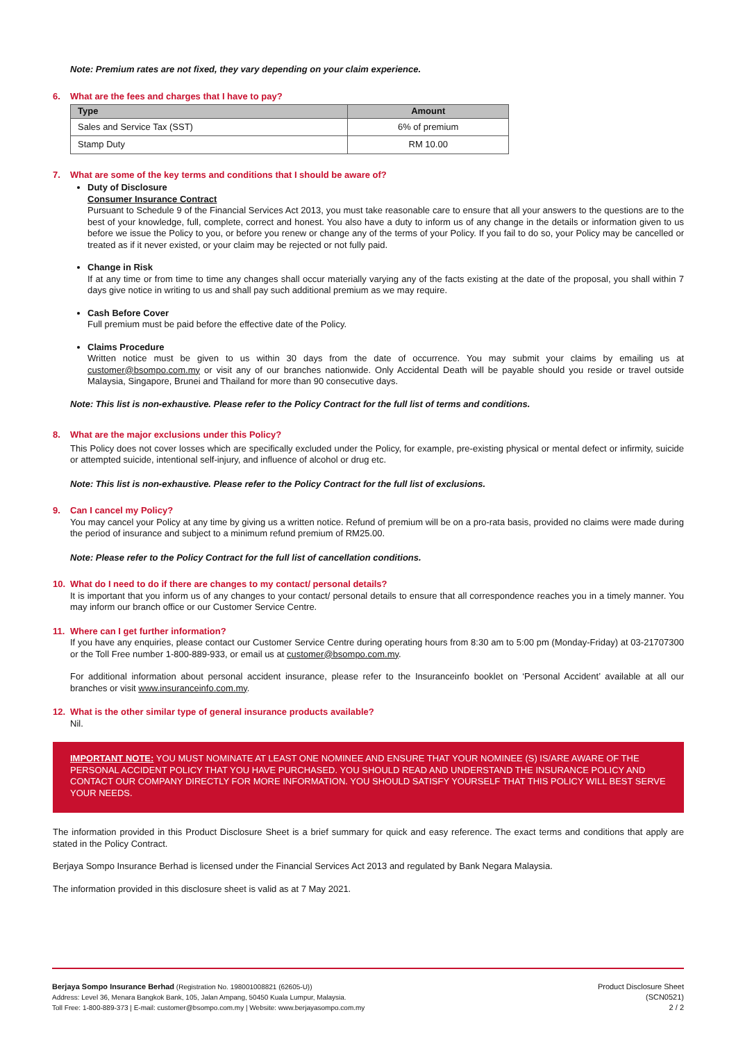Note: Premium rates are not fixed, they vary depending on your claim experience.
6. What are the fees and charges that I have to pay?
| Type | Amount |
| --- | --- |
| Sales and Service Tax (SST) | 6% of premium |
| Stamp Duty | RM 10.00 |
7. What are some of the key terms and conditions that I should be aware of?
Duty of Disclosure
Consumer Insurance Contract
Pursuant to Schedule 9 of the Financial Services Act 2013, you must take reasonable care to ensure that all your answers to the questions are to the best of your knowledge, full, complete, correct and honest. You also have a duty to inform us of any change in the details or information given to us before we issue the Policy to you, or before you renew or change any of the terms of your Policy. If you fail to do so, your Policy may be cancelled or treated as if it never existed, or your claim may be rejected or not fully paid.
Change in Risk
If at any time or from time to time any changes shall occur materially varying any of the facts existing at the date of the proposal, you shall within 7 days give notice in writing to us and shall pay such additional premium as we may require.
Cash Before Cover
Full premium must be paid before the effective date of the Policy.
Claims Procedure
Written notice must be given to us within 30 days from the date of occurrence. You may submit your claims by emailing us at customer@bsompo.com.my or visit any of our branches nationwide. Only Accidental Death will be payable should you reside or travel outside Malaysia, Singapore, Brunei and Thailand for more than 90 consecutive days.
Note: This list is non-exhaustive. Please refer to the Policy Contract for the full list of terms and conditions.
8. What are the major exclusions under this Policy?
This Policy does not cover losses which are specifically excluded under the Policy, for example, pre-existing physical or mental defect or infirmity, suicide or attempted suicide, intentional self-injury, and influence of alcohol or drug etc.
Note: This list is non-exhaustive. Please refer to the Policy Contract for the full list of exclusions.
9. Can I cancel my Policy?
You may cancel your Policy at any time by giving us a written notice. Refund of premium will be on a pro-rata basis, provided no claims were made during the period of insurance and subject to a minimum refund premium of RM25.00.
Note: Please refer to the Policy Contract for the full list of cancellation conditions.
10. What do I need to do if there are changes to my contact/ personal details?
It is important that you inform us of any changes to your contact/ personal details to ensure that all correspondence reaches you in a timely manner. You may inform our branch office or our Customer Service Centre.
11. Where can I get further information?
If you have any enquiries, please contact our Customer Service Centre during operating hours from 8:30 am to 5:00 pm (Monday-Friday) at 03-21707300 or the Toll Free number 1-800-889-933, or email us at customer@bsompo.com.my.
For additional information about personal accident insurance, please refer to the Insuranceinfo booklet on ‘Personal Accident’ available at all our branches or visit www.insuranceinfo.com.my.
12. What is the other similar type of general insurance products available?
Nil.
IMPORTANT NOTE: YOU MUST NOMINATE AT LEAST ONE NOMINEE AND ENSURE THAT YOUR NOMINEE (S) IS/ARE AWARE OF THE PERSONAL ACCIDENT POLICY THAT YOU HAVE PURCHASED. YOU SHOULD READ AND UNDERSTAND THE INSURANCE POLICY AND CONTACT OUR COMPANY DIRECTLY FOR MORE INFORMATION. YOU SHOULD SATISFY YOURSELF THAT THIS POLICY WILL BEST SERVE YOUR NEEDS.
The information provided in this Product Disclosure Sheet is a brief summary for quick and easy reference. The exact terms and conditions that apply are stated in the Policy Contract.
Berjaya Sompo Insurance Berhad is licensed under the Financial Services Act 2013 and regulated by Bank Negara Malaysia.
The information provided in this disclosure sheet is valid as at 7 May 2021.
Berjaya Sompo Insurance Berhad (Registration No. 198001008821 (62605-U))
Address: Level 36, Menara Bangkok Bank, 105, Jalan Ampang, 50450 Kuala Lumpur, Malaysia.
Toll Free: 1-800-889-373 | E-mail: customer@bsompo.com.my | Website: www.berjayasompo.com.my
Product Disclosure Sheet
(SCN0521)
2 / 2